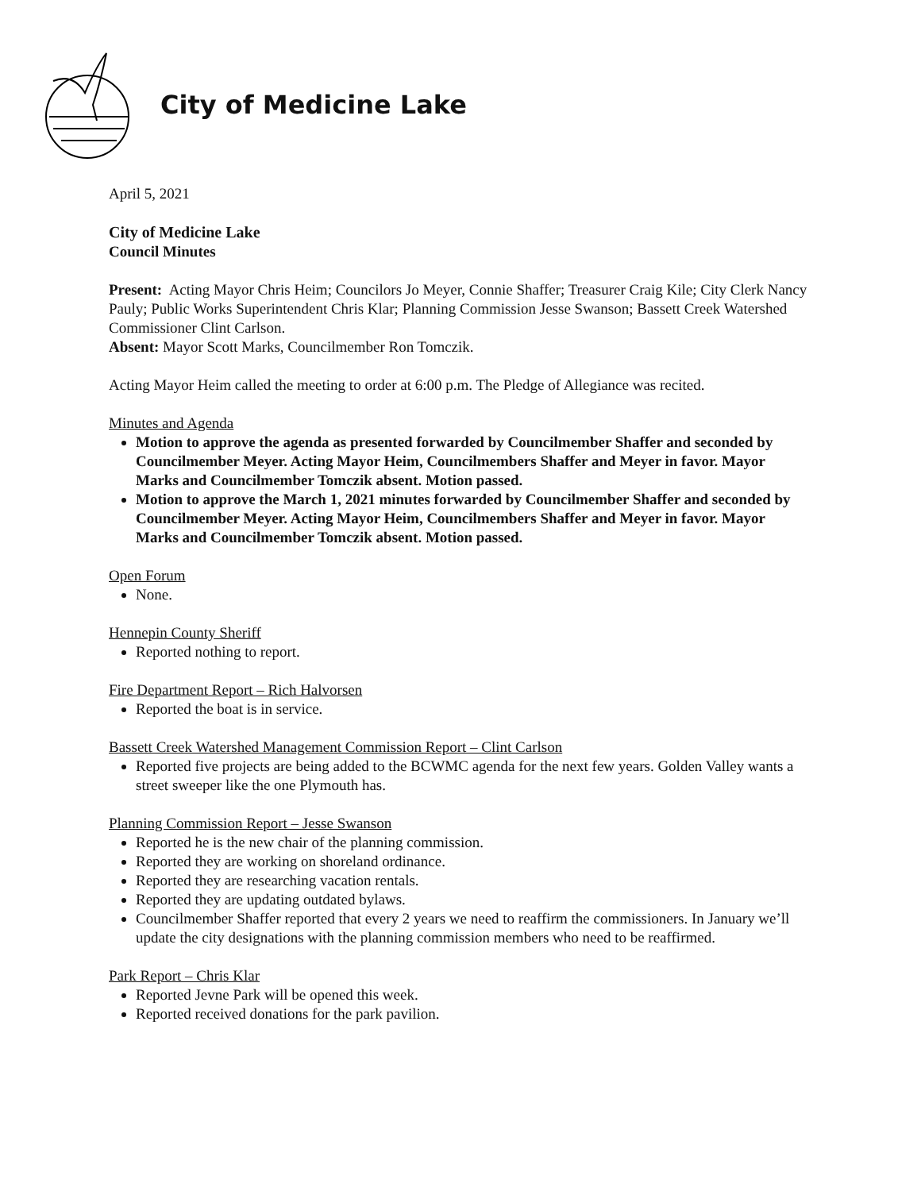City of Medicine Lake
April 5, 2021
City of Medicine Lake
Council Minutes
Present: Acting Mayor Chris Heim; Councilors Jo Meyer, Connie Shaffer; Treasurer Craig Kile; City Clerk Nancy Pauly; Public Works Superintendent Chris Klar; Planning Commission Jesse Swanson; Bassett Creek Watershed Commissioner Clint Carlson.
Absent: Mayor Scott Marks, Councilmember Ron Tomczik.
Acting Mayor Heim called the meeting to order at 6:00 p.m. The Pledge of Allegiance was recited.
Minutes and Agenda
Motion to approve the agenda as presented forwarded by Councilmember Shaffer and seconded by Councilmember Meyer. Acting Mayor Heim, Councilmembers Shaffer and Meyer in favor. Mayor Marks and Councilmember Tomczik absent. Motion passed.
Motion to approve the March 1, 2021 minutes forwarded by Councilmember Shaffer and seconded by Councilmember Meyer. Acting Mayor Heim, Councilmembers Shaffer and Meyer in favor. Mayor Marks and Councilmember Tomczik absent. Motion passed.
Open Forum
None.
Hennepin County Sheriff
Reported nothing to report.
Fire Department Report – Rich Halvorsen
Reported the boat is in service.
Bassett Creek Watershed Management Commission Report – Clint Carlson
Reported five projects are being added to the BCWMC agenda for the next few years. Golden Valley wants a street sweeper like the one Plymouth has.
Planning Commission Report – Jesse Swanson
Reported he is the new chair of the planning commission.
Reported they are working on shoreland ordinance.
Reported they are researching vacation rentals.
Reported they are updating outdated bylaws.
Councilmember Shaffer reported that every 2 years we need to reaffirm the commissioners. In January we’ll update the city designations with the planning commission members who need to be reaffirmed.
Park Report – Chris Klar
Reported Jevne Park will be opened this week.
Reported received donations for the park pavilion.